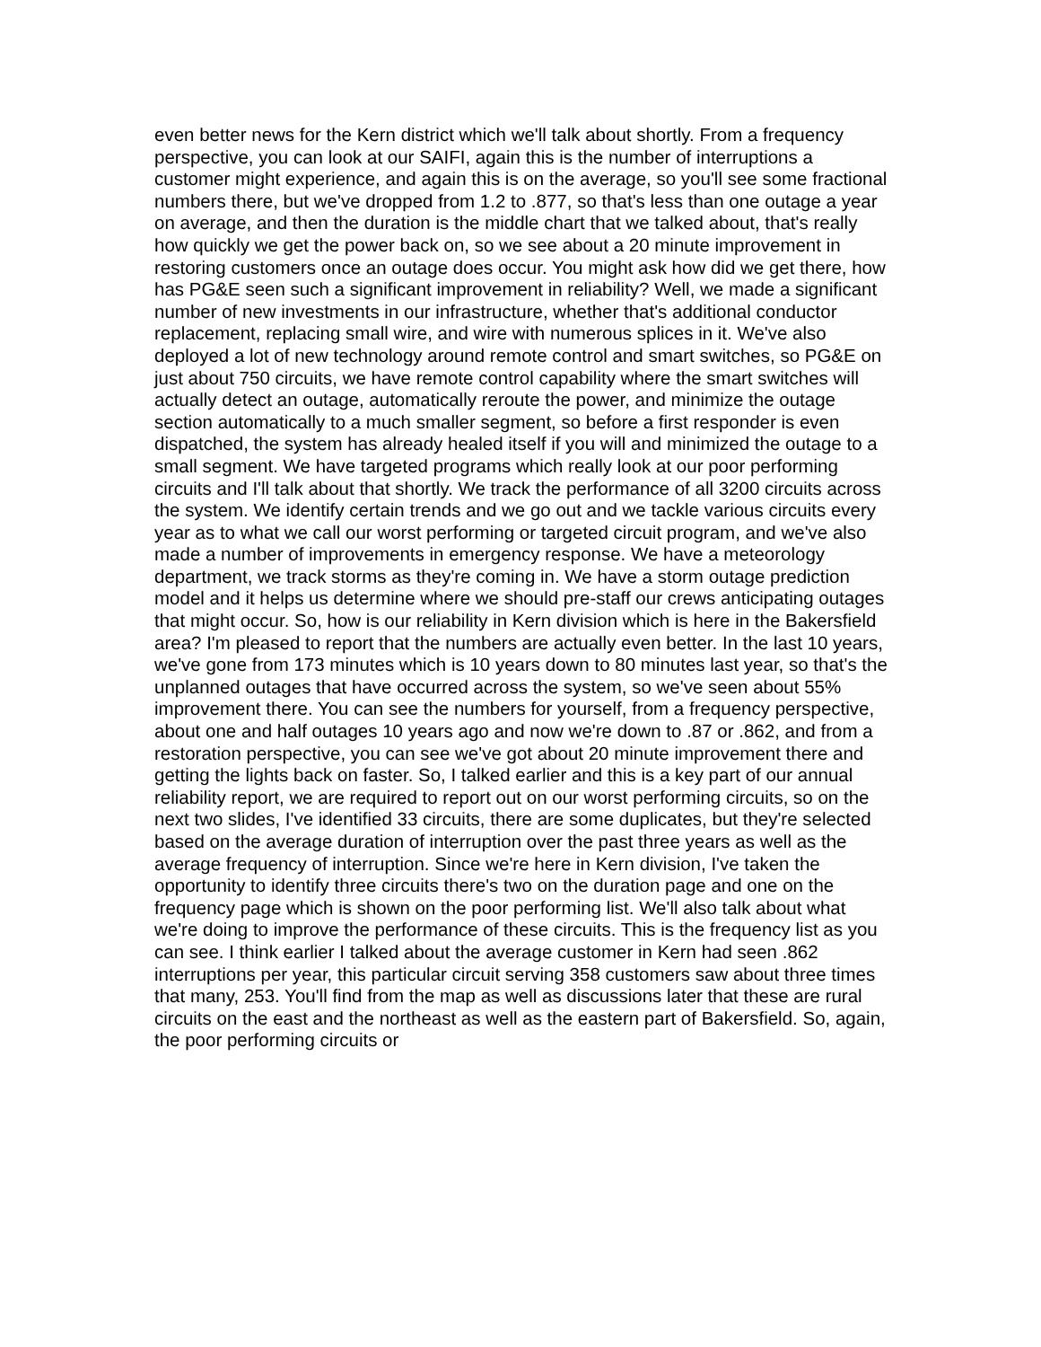even better news for the Kern district which we'll talk about shortly. From a frequency perspective, you can look at our SAIFI, again this is the number of interruptions a customer might experience, and again this is on the average, so you'll see some fractional numbers there, but we've dropped from 1.2 to .877, so that's less than one outage a year on average, and then the duration is the middle chart that we talked about, that's really how quickly we get the power back on, so we see about a 20 minute improvement in restoring customers once an outage does occur. You might ask how did we get there, how has PG&E seen such a significant improvement in reliability? Well, we made a significant number of new investments in our infrastructure, whether that's additional conductor replacement, replacing small wire, and wire with numerous splices in it. We've also deployed a lot of new technology around remote control and smart switches, so PG&E on just about 750 circuits, we have remote control capability where the smart switches will actually detect an outage, automatically reroute the power, and minimize the outage section automatically to a much smaller segment, so before a first responder is even dispatched, the system has already healed itself if you will and minimized the outage to a small segment. We have targeted programs which really look at our poor performing circuits and I'll talk about that shortly. We track the performance of all 3200 circuits across the system. We identify certain trends and we go out and we tackle various circuits every year as to what we call our worst performing or targeted circuit program, and we've also made a number of improvements in emergency response. We have a meteorology department, we track storms as they're coming in. We have a storm outage prediction model and it helps us determine where we should pre-staff our crews anticipating outages that might occur. So, how is our reliability in Kern division which is here in the Bakersfield area? I'm pleased to report that the numbers are actually even better. In the last 10 years, we've gone from 173 minutes which is 10 years down to 80 minutes last year, so that's the unplanned outages that have occurred across the system, so we've seen about 55% improvement there. You can see the numbers for yourself, from a frequency perspective, about one and half outages 10 years ago and now we're down to .87 or .862, and from a restoration perspective, you can see we've got about 20 minute improvement there and getting the lights back on faster. So, I talked earlier and this is a key part of our annual reliability report, we are required to report out on our worst performing circuits, so on the next two slides, I've identified 33 circuits, there are some duplicates, but they're selected based on the average duration of interruption over the past three years as well as the average frequency of interruption. Since we're here in Kern division, I've taken the opportunity to identify three circuits there's two on the duration page and one on the frequency page which is shown on the poor performing list. We'll also talk about what we're doing to improve the performance of these circuits. This is the frequency list as you can see. I think earlier I talked about the average customer in Kern had seen .862 interruptions per year, this particular circuit serving 358 customers saw about three times that many, 253. You'll find from the map as well as discussions later that these are rural circuits on the east and the northeast as well as the eastern part of Bakersfield. So, again, the poor performing circuits or